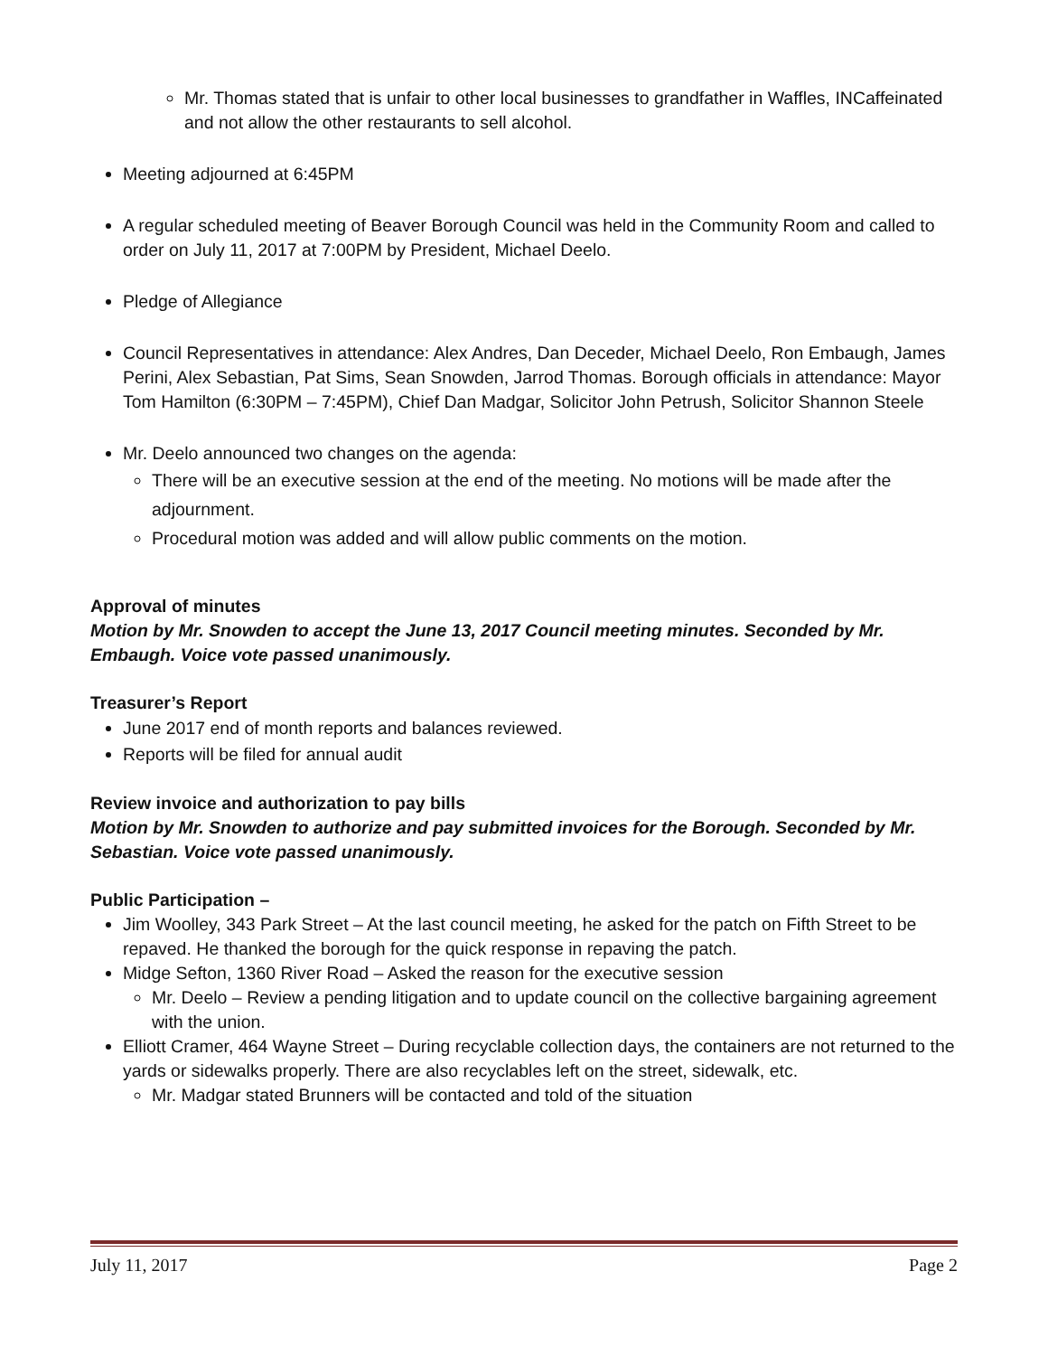Mr. Thomas stated that is unfair to other local businesses to grandfather in Waffles, INCaffeinated and not allow the other restaurants to sell alcohol.
Meeting adjourned at 6:45PM
A regular scheduled meeting of Beaver Borough Council was held in the Community Room and called to order on July 11, 2017 at 7:00PM by President, Michael Deelo.
Pledge of Allegiance
Council Representatives in attendance: Alex Andres, Dan Deceder, Michael Deelo, Ron Embaugh, James Perini, Alex Sebastian, Pat Sims, Sean Snowden, Jarrod Thomas. Borough officials in attendance: Mayor Tom Hamilton (6:30PM – 7:45PM), Chief Dan Madgar, Solicitor John Petrush, Solicitor Shannon Steele
Mr. Deelo announced two changes on the agenda:
There will be an executive session at the end of the meeting. No motions will be made after the adjournment.
Procedural motion was added and will allow public comments on the motion.
Approval of minutes
Motion by Mr. Snowden to accept the June 13, 2017 Council meeting minutes. Seconded by Mr. Embaugh. Voice vote passed unanimously.
Treasurer’s Report
June 2017 end of month reports and balances reviewed.
Reports will be filed for annual audit
Review invoice and authorization to pay bills
Motion by Mr. Snowden to authorize and pay submitted invoices for the Borough. Seconded by Mr. Sebastian. Voice vote passed unanimously.
Public Participation –
Jim Woolley, 343 Park Street – At the last council meeting, he asked for the patch on Fifth Street to be repaved. He thanked the borough for the quick response in repaving the patch.
Midge Sefton, 1360 River Road – Asked the reason for the executive session
Mr. Deelo – Review a pending litigation and to update council on the collective bargaining agreement with the union.
Elliott Cramer, 464 Wayne Street – During recyclable collection days, the containers are not returned to the yards or sidewalks properly. There are also recyclables left on the street, sidewalk, etc.
Mr. Madgar stated Brunners will be contacted and told of the situation
July 11, 2017 Page 2